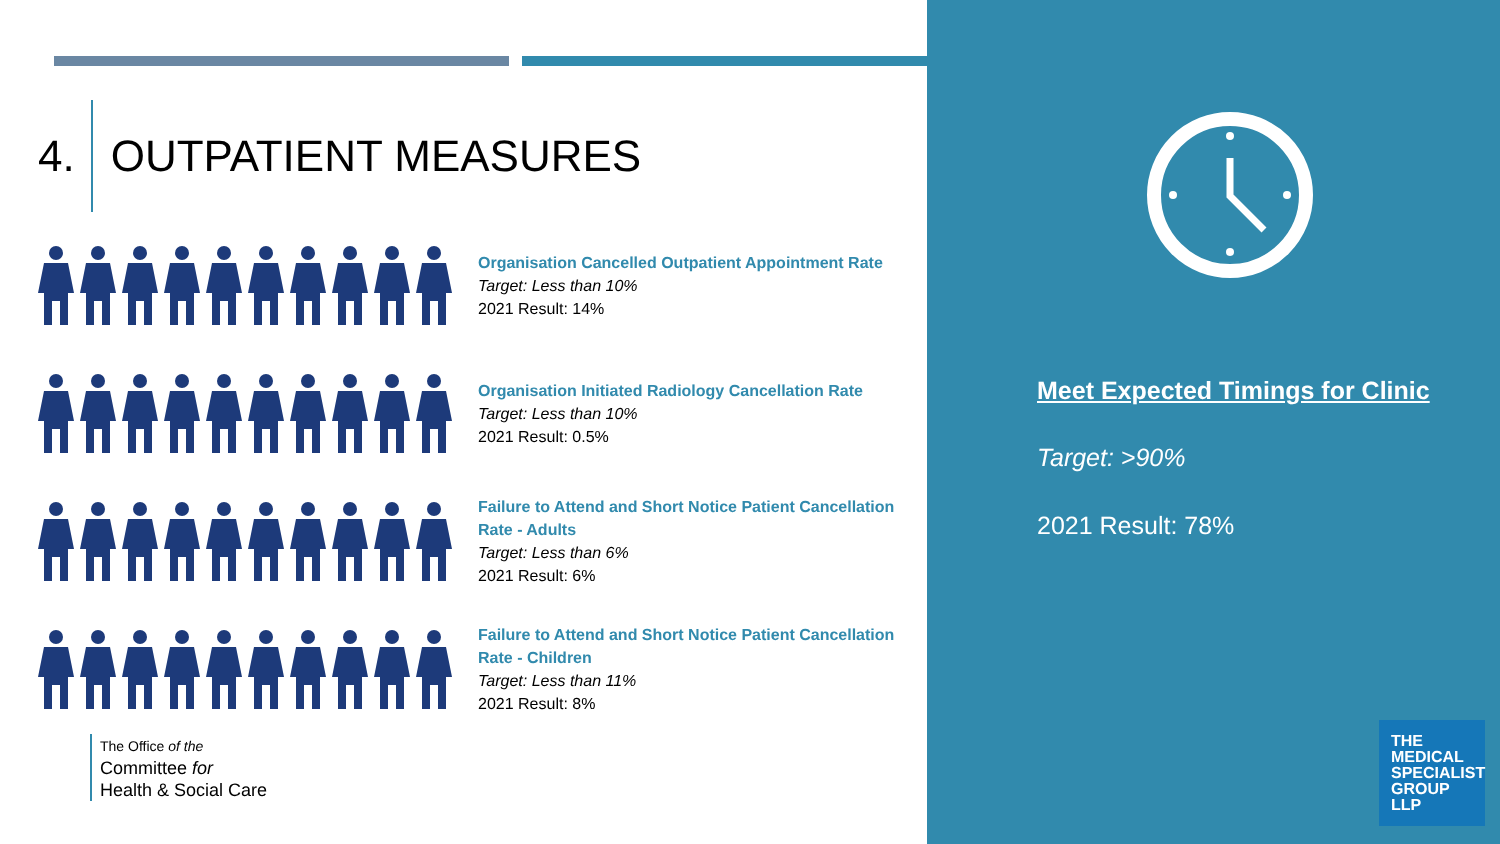4. OUTPATIENT MEASURES
Organisation Cancelled Outpatient Appointment Rate
Target: Less than 10%
2021 Result: 14%
Organisation Initiated Radiology Cancellation Rate
Target: Less than 10%
2021 Result: 0.5%
Failure to Attend and Short Notice Patient Cancellation
Rate - Adults
Target: Less than 6%
2021 Result: 6%
Failure to Attend and Short Notice Patient Cancellation
Rate - Children
Target: Less than 11%
2021 Result: 8%
The Office of the
Committee for
Health & Social Care
Meet Expected Timings for Clinic
Target: >90%
2021 Result: 78%
THE
MEDICAL
SPECIALIST
GROUP
LLP